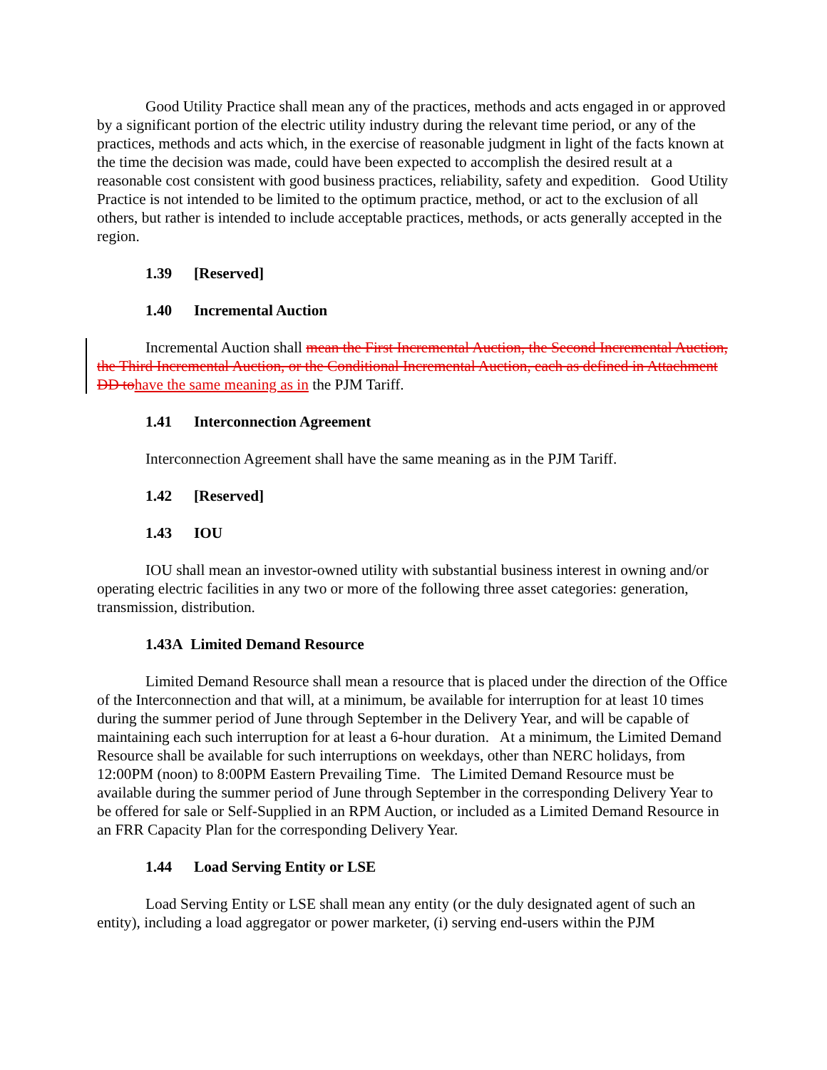Good Utility Practice shall mean any of the practices, methods and acts engaged in or approved by a significant portion of the electric utility industry during the relevant time period, or any of the practices, methods and acts which, in the exercise of reasonable judgment in light of the facts known at the time the decision was made, could have been expected to accomplish the desired result at a reasonable cost consistent with good business practices, reliability, safety and expedition. Good Utility Practice is not intended to be limited to the optimum practice, method, or act to the exclusion of all others, but rather is intended to include acceptable practices, methods, or acts generally accepted in the region.
1.39 [Reserved]
1.40 Incremental Auction
Incremental Auction shall mean the First Incremental Auction, the Second Incremental Auction, the Third Incremental Auction, or the Conditional Incremental Auction, each as defined in Attachment DD tohave the same meaning as in the PJM Tariff.
1.41 Interconnection Agreement
Interconnection Agreement shall have the same meaning as in the PJM Tariff.
1.42 [Reserved]
1.43 IOU
IOU shall mean an investor-owned utility with substantial business interest in owning and/or operating electric facilities in any two or more of the following three asset categories: generation, transmission, distribution.
1.43A Limited Demand Resource
Limited Demand Resource shall mean a resource that is placed under the direction of the Office of the Interconnection and that will, at a minimum, be available for interruption for at least 10 times during the summer period of June through September in the Delivery Year, and will be capable of maintaining each such interruption for at least a 6-hour duration. At a minimum, the Limited Demand Resource shall be available for such interruptions on weekdays, other than NERC holidays, from 12:00PM (noon) to 8:00PM Eastern Prevailing Time. The Limited Demand Resource must be available during the summer period of June through September in the corresponding Delivery Year to be offered for sale or Self-Supplied in an RPM Auction, or included as a Limited Demand Resource in an FRR Capacity Plan for the corresponding Delivery Year.
1.44 Load Serving Entity or LSE
Load Serving Entity or LSE shall mean any entity (or the duly designated agent of such an entity), including a load aggregator or power marketer, (i) serving end-users within the PJM